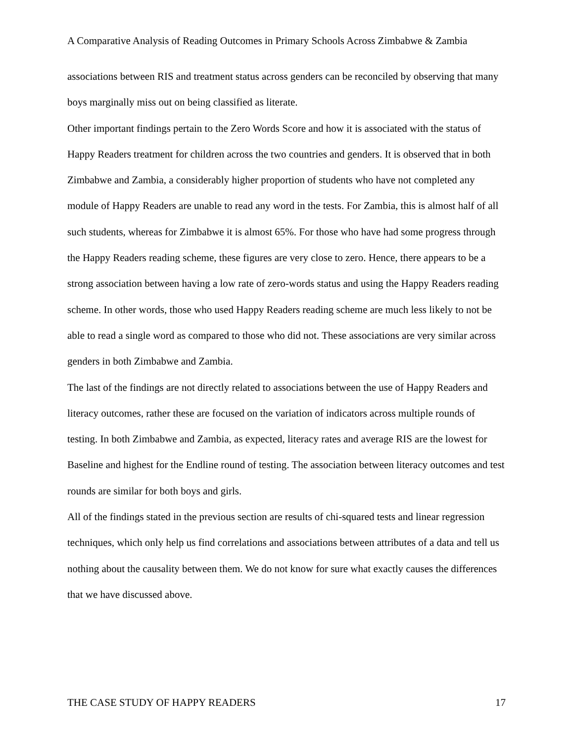A Comparative Analysis of Reading Outcomes in Primary Schools Across Zimbabwe & Zambia
associations between RIS and treatment status across genders can be reconciled by observing that many boys marginally miss out on being classified as literate.
Other important findings pertain to the Zero Words Score and how it is associated with the status of Happy Readers treatment for children across the two countries and genders. It is observed that in both Zimbabwe and Zambia, a considerably higher proportion of students who have not completed any module of Happy Readers are unable to read any word in the tests. For Zambia, this is almost half of all such students, whereas for Zimbabwe it is almost 65%. For those who have had some progress through the Happy Readers reading scheme, these figures are very close to zero. Hence, there appears to be a strong association between having a low rate of zero-words status and using the Happy Readers reading scheme. In other words, those who used Happy Readers reading scheme are much less likely to not be able to read a single word as compared to those who did not. These associations are very similar across genders in both Zimbabwe and Zambia.
The last of the findings are not directly related to associations between the use of Happy Readers and literacy outcomes, rather these are focused on the variation of indicators across multiple rounds of testing. In both Zimbabwe and Zambia, as expected, literacy rates and average RIS are the lowest for Baseline and highest for the Endline round of testing. The association between literacy outcomes and test rounds are similar for both boys and girls.
All of the findings stated in the previous section are results of chi-squared tests and linear regression techniques, which only help us find correlations and associations between attributes of a data and tell us nothing about the causality between them. We do not know for sure what exactly causes the differences that we have discussed above.
THE CASE STUDY OF HAPPY READERS 17